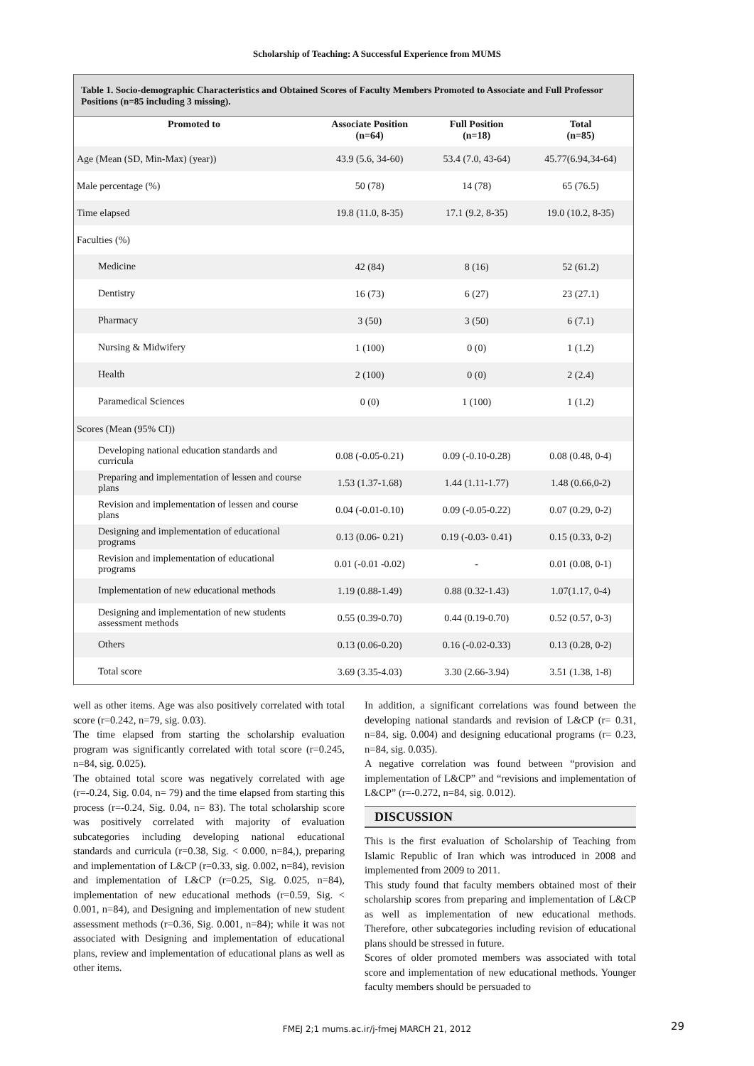Scholarship of Teaching: A Successful Experience from MUMS
Table 1. Socio-demographic Characteristics and Obtained Scores of Faculty Members Promoted to Associate and Full Professor Positions (n=85 including 3 missing).
| Promoted to | Associate Position (n=64) | Full Position (n=18) | Total (n=85) |
| --- | --- | --- | --- |
| Age (Mean (SD, Min-Max) (year)) | 43.9 (5.6, 34-60) | 53.4 (7.0, 43-64) | 45.77(6.94,34-64) |
| Male percentage (%) | 50 (78) | 14 (78) | 65 (76.5) |
| Time elapsed | 19.8 (11.0, 8-35) | 17.1 (9.2, 8-35) | 19.0 (10.2, 8-35) |
| Faculties (%) | | | |
| Medicine | 42 (84) | 8 (16) | 52 (61.2) |
| Dentistry | 16 (73) | 6 (27) | 23 (27.1) |
| Pharmacy | 3 (50) | 3 (50) | 6 (7.1) |
| Nursing & Midwifery | 1 (100) | 0 (0) | 1 (1.2) |
| Health | 2 (100) | 0 (0) | 2 (2.4) |
| Paramedical Sciences | 0 (0) | 1 (100) | 1 (1.2) |
| Scores (Mean (95% CI)) | | | |
| Developing national education standards and curricula | 0.08 (-0.05-0.21) | 0.09 (-0.10-0.28) | 0.08 (0.48, 0-4) |
| Preparing and implementation of lessen and course plans | 1.53 (1.37-1.68) | 1.44 (1.11-1.77) | 1.48 (0.66,0-2) |
| Revision and implementation of lessen and course plans | 0.04 (-0.01-0.10) | 0.09 (-0.05-0.22) | 0.07 (0.29, 0-2) |
| Designing and implementation of educational programs | 0.13 (0.06- 0.21) | 0.19 (-0.03- 0.41) | 0.15 (0.33, 0-2) |
| Revision and implementation of educational programs | 0.01 (-0.01 -0.02) | - | 0.01 (0.08, 0-1) |
| Implementation of new educational methods | 1.19 (0.88-1.49) | 0.88 (0.32-1.43) | 1.07(1.17, 0-4) |
| Designing and implementation of new students assessment methods | 0.55 (0.39-0.70) | 0.44 (0.19-0.70) | 0.52 (0.57, 0-3) |
| Others | 0.13 (0.06-0.20) | 0.16 (-0.02-0.33) | 0.13 (0.28, 0-2) |
| Total score | 3.69 (3.35-4.03) | 3.30 (2.66-3.94) | 3.51 (1.38, 1-8) |
well as other items. Age was also positively correlated with total score (r=0.242, n=79, sig. 0.03).
The time elapsed from starting the scholarship evaluation program was significantly correlated with total score (r=0.245, n=84, sig. 0.025).
The obtained total score was negatively correlated with age (r=-0.24, Sig. 0.04, n= 79) and the time elapsed from starting this process (r=-0.24, Sig. 0.04, n= 83). The total scholarship score was positively correlated with majority of evaluation subcategories including developing national educational standards and curricula (r=0.38, Sig. < 0.000, n=84,), preparing and implementation of L&CP (r=0.33, sig. 0.002, n=84), revision and implementation of L&CP (r=0.25, Sig. 0.025, n=84), implementation of new educational methods (r=0.59, Sig. < 0.001, n=84), and Designing and implementation of new student assessment methods (r=0.36, Sig. 0.001, n=84); while it was not associated with Designing and implementation of educational plans, review and implementation of educational plans as well as other items.
In addition, a significant correlations was found between the developing national standards and revision of L&CP (r= 0.31, n=84, sig. 0.004) and designing educational programs (r= 0.23, n=84, sig. 0.035).
A negative correlation was found between “provision and implementation of L&CP” and “revisions and implementation of L&CP” (r=-0.272, n=84, sig. 0.012).
DISCUSSION
This is the first evaluation of Scholarship of Teaching from Islamic Republic of Iran which was introduced in 2008 and implemented from 2009 to 2011.
This study found that faculty members obtained most of their scholarship scores from preparing and implementation of L&CP as well as implementation of new educational methods. Therefore, other subcategories including revision of educational plans should be stressed in future.
Scores of older promoted members was associated with total score and implementation of new educational methods. Younger faculty members should be persuaded to
FMEJ 2;1 mums.ac.ir/j-fmej MARCH 21, 2012 29